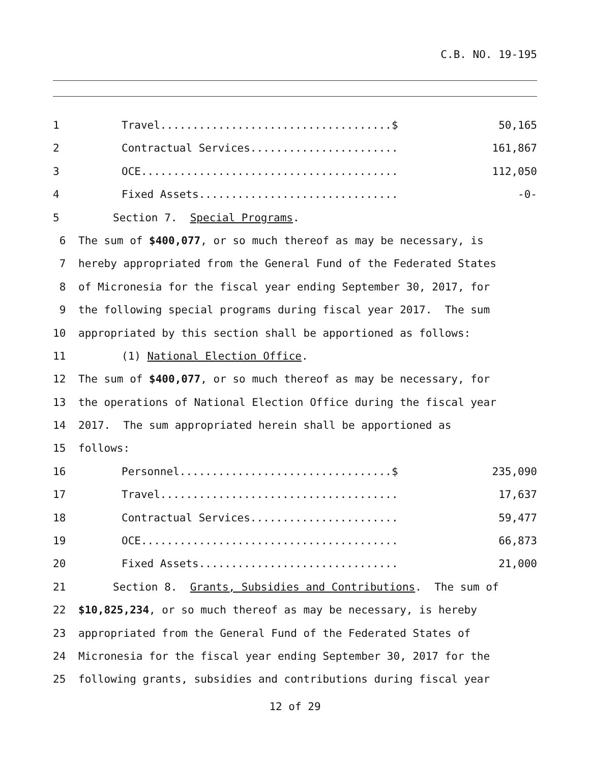C.B. NO. 19-195
1 Travel....................................$ 50,165
2 Contractual Services....................... 161,867
3 OCE........................................ 112,050
4 Fixed Assets............................... -0-
5 Section 7. Special Programs.
6 The sum of $400,077, or so much thereof as may be necessary, is
7 hereby appropriated from the General Fund of the Federated States
8 of Micronesia for the fiscal year ending September 30, 2017, for
9 the following special programs during fiscal year 2017. The sum
10 appropriated by this section shall be apportioned as follows:
11 (1) National Election Office.
12 The sum of $400,077, or so much thereof as may be necessary, for
13 the operations of National Election Office during the fiscal year
14 2017. The sum appropriated herein shall be apportioned as
15 follows:
16 Personnel.................................$ 235,090
17 Travel..................................... 17,637
18 Contractual Services....................... 59,477
19 OCE........................................ 66,873
20 Fixed Assets............................... 21,000
21 Section 8. Grants, Subsidies and Contributions. The sum of
22 $10,825,234, or so much thereof as may be necessary, is hereby
23 appropriated from the General Fund of the Federated States of
24 Micronesia for the fiscal year ending September 30, 2017 for the
25 following grants, subsidies and contributions during fiscal year
12 of 29